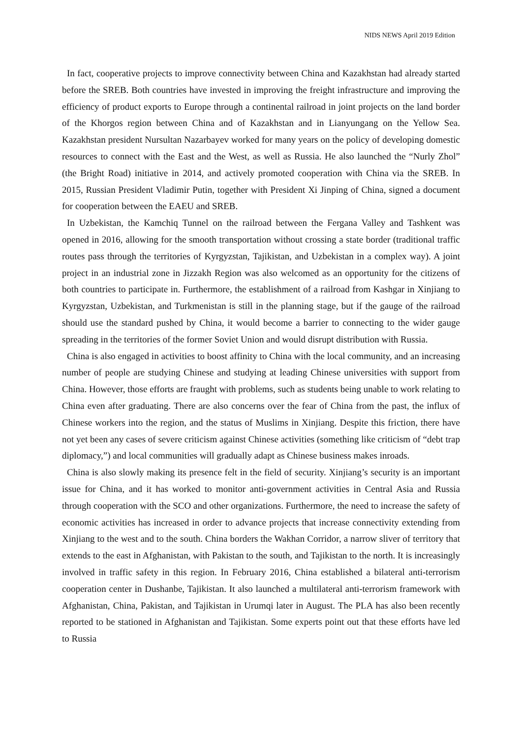NIDS NEWS April 2019 Edition
In fact, cooperative projects to improve connectivity between China and Kazakhstan had already started before the SREB. Both countries have invested in improving the freight infrastructure and improving the efficiency of product exports to Europe through a continental railroad in joint projects on the land border of the Khorgos region between China and of Kazakhstan and in Lianyungang on the Yellow Sea. Kazakhstan president Nursultan Nazarbayev worked for many years on the policy of developing domestic resources to connect with the East and the West, as well as Russia. He also launched the “Nurly Zhol” (the Bright Road) initiative in 2014, and actively promoted cooperation with China via the SREB. In 2015, Russian President Vladimir Putin, together with President Xi Jinping of China, signed a document for cooperation between the EAEU and SREB.
In Uzbekistan, the Kamchiq Tunnel on the railroad between the Fergana Valley and Tashkent was opened in 2016, allowing for the smooth transportation without crossing a state border (traditional traffic routes pass through the territories of Kyrgyzstan, Tajikistan, and Uzbekistan in a complex way). A joint project in an industrial zone in Jizzakh Region was also welcomed as an opportunity for the citizens of both countries to participate in. Furthermore, the establishment of a railroad from Kashgar in Xinjiang to Kyrgyzstan, Uzbekistan, and Turkmenistan is still in the planning stage, but if the gauge of the railroad should use the standard pushed by China, it would become a barrier to connecting to the wider gauge spreading in the territories of the former Soviet Union and would disrupt distribution with Russia.
China is also engaged in activities to boost affinity to China with the local community, and an increasing number of people are studying Chinese and studying at leading Chinese universities with support from China. However, those efforts are fraught with problems, such as students being unable to work relating to China even after graduating. There are also concerns over the fear of China from the past, the influx of Chinese workers into the region, and the status of Muslims in Xinjiang. Despite this friction, there have not yet been any cases of severe criticism against Chinese activities (something like criticism of “debt trap diplomacy,”) and local communities will gradually adapt as Chinese business makes inroads.
China is also slowly making its presence felt in the field of security. Xinjiang’s security is an important issue for China, and it has worked to monitor anti-government activities in Central Asia and Russia through cooperation with the SCO and other organizations. Furthermore, the need to increase the safety of economic activities has increased in order to advance projects that increase connectivity extending from Xinjiang to the west and to the south. China borders the Wakhan Corridor, a narrow sliver of territory that extends to the east in Afghanistan, with Pakistan to the south, and Tajikistan to the north. It is increasingly involved in traffic safety in this region. In February 2016, China established a bilateral anti-terrorism cooperation center in Dushanbe, Tajikistan. It also launched a multilateral anti-terrorism framework with Afghanistan, China, Pakistan, and Tajikistan in Urumqi later in August. The PLA has also been recently reported to be stationed in Afghanistan and Tajikistan. Some experts point out that these efforts have led to Russia